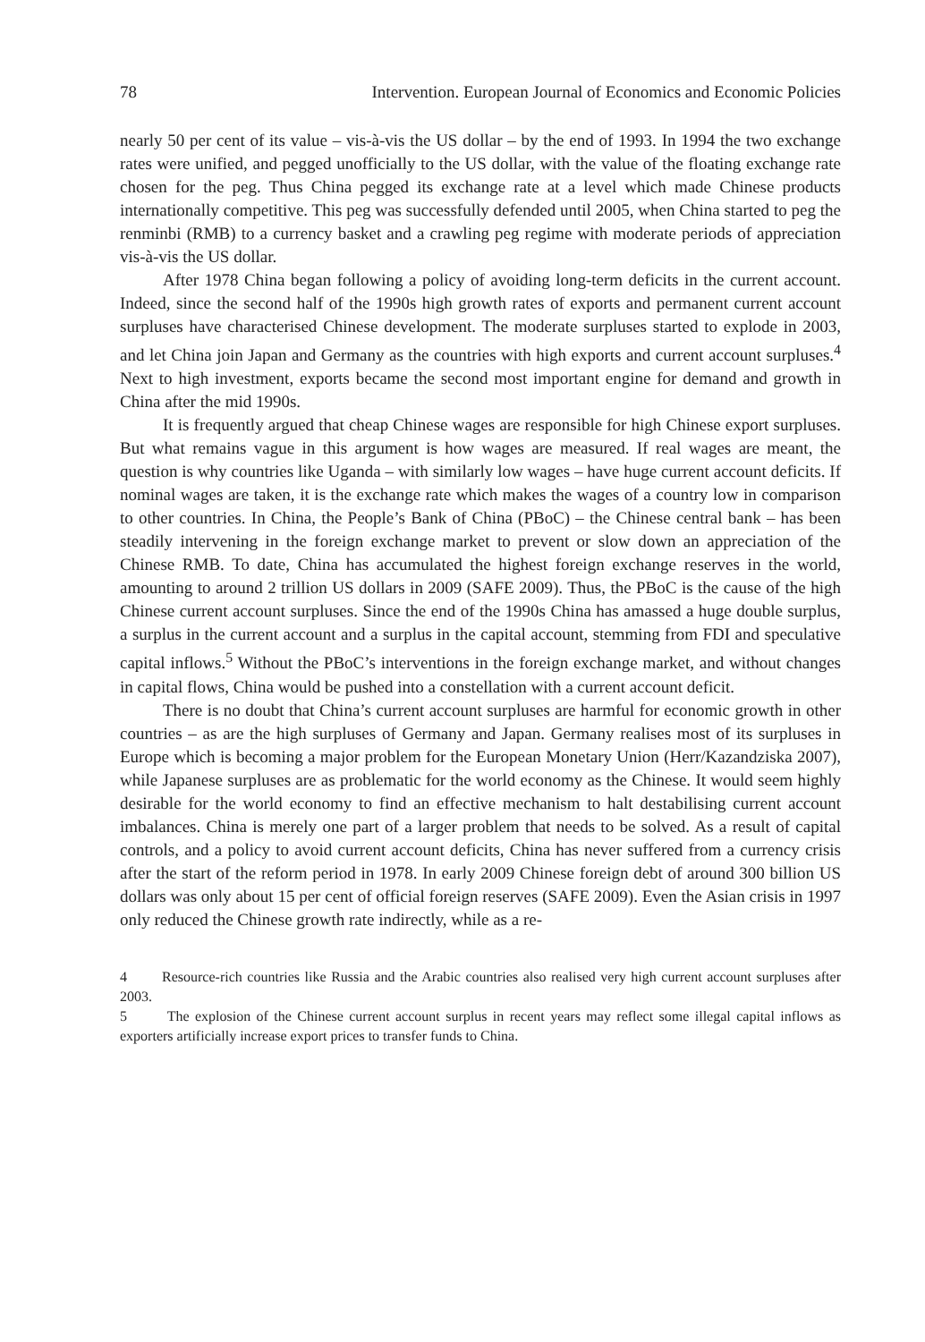78 Intervention. European Journal of Economics and Economic Policies
nearly 50 per cent of its value – vis-à-vis the US dollar – by the end of 1993. In 1994 the two exchange rates were unified, and pegged unofficially to the US dollar, with the value of the floating exchange rate chosen for the peg. Thus China pegged its exchange rate at a level which made Chinese products internationally competitive. This peg was successfully defended until 2005, when China started to peg the renminbi (RMB) to a currency basket and a crawling peg regime with moderate periods of appreciation vis-à-vis the US dollar.
After 1978 China began following a policy of avoiding long-term deficits in the current account. Indeed, since the second half of the 1990s high growth rates of exports and permanent current account surpluses have characterised Chinese development. The moderate surpluses started to explode in 2003, and let China join Japan and Germany as the countries with high exports and current account surpluses.<sup>4</sup> Next to high investment, exports became the second most important engine for demand and growth in China after the mid 1990s.
It is frequently argued that cheap Chinese wages are responsible for high Chinese export surpluses. But what remains vague in this argument is how wages are measured. If real wages are meant, the question is why countries like Uganda – with similarly low wages – have huge current account deficits. If nominal wages are taken, it is the exchange rate which makes the wages of a country low in comparison to other countries. In China, the People’s Bank of China (PBoC) – the Chinese central bank – has been steadily intervening in the foreign exchange market to prevent or slow down an appreciation of the Chinese RMB. To date, China has accumulated the highest foreign exchange reserves in the world, amounting to around 2 trillion US dollars in 2009 (SAFE 2009). Thus, the PBoC is the cause of the high Chinese current account surpluses. Since the end of the 1990s China has amassed a huge double surplus, a surplus in the current account and a surplus in the capital account, stemming from FDI and speculative capital inflows.<sup>5</sup> Without the PBoC’s interventions in the foreign exchange market, and without changes in capital flows, China would be pushed into a constellation with a current account deficit.
There is no doubt that China’s current account surpluses are harmful for economic growth in other countries – as are the high surpluses of Germany and Japan. Germany realises most of its surpluses in Europe which is becoming a major problem for the European Monetary Union (Herr/Kazandziska 2007), while Japanese surpluses are as problematic for the world economy as the Chinese. It would seem highly desirable for the world economy to find an effective mechanism to halt destabilising current account imbalances. China is merely one part of a larger problem that needs to be solved. As a result of capital controls, and a policy to avoid current account deficits, China has never suffered from a currency crisis after the start of the reform period in 1978. In early 2009 Chinese foreign debt of around 300 billion US dollars was only about 15 per cent of official foreign reserves (SAFE 2009). Even the Asian crisis in 1997 only reduced the Chinese growth rate indirectly, while as a re-
4 Resource-rich countries like Russia and the Arabic countries also realised very high current account surpluses after 2003.
5 The explosion of the Chinese current account surplus in recent years may reflect some illegal capital inflows as exporters artificially increase export prices to transfer funds to China.